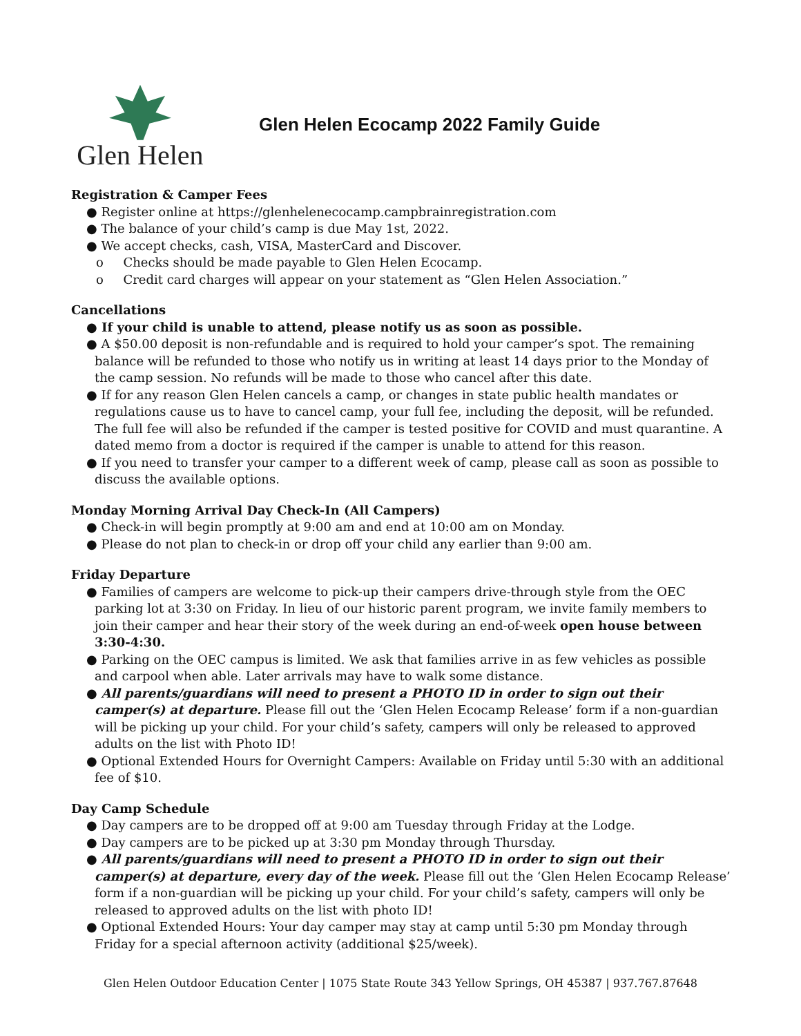Glen Helen
Glen Helen Ecocamp 2022 Family Guide
Registration & Camper Fees
● Register online at https://glenhelenecocamp.campbrainregistration.com
● The balance of your child’s camp is due May 1st, 2022.
● We accept checks, cash, VISA, MasterCard and Discover.
o Checks should be made payable to Glen Helen Ecocamp.
o Credit card charges will appear on your statement as “Glen Helen Association.”
Cancellations
● If your child is unable to attend, please notify us as soon as possible.
● A $50.00 deposit is non-refundable and is required to hold your camper’s spot. The remaining balance will be refunded to those who notify us in writing at least 14 days prior to the Monday of the camp session. No refunds will be made to those who cancel after this date.
● If for any reason Glen Helen cancels a camp, or changes in state public health mandates or regulations cause us to have to cancel camp, your full fee, including the deposit, will be refunded. The full fee will also be refunded if the camper is tested positive for COVID and must quarantine. A dated memo from a doctor is required if the camper is unable to attend for this reason.
● If you need to transfer your camper to a different week of camp, please call as soon as possible to discuss the available options.
Monday Morning Arrival Day Check-In (All Campers)
● Check-in will begin promptly at 9:00 am and end at 10:00 am on Monday.
● Please do not plan to check-in or drop off your child any earlier than 9:00 am.
Friday Departure
● Families of campers are welcome to pick-up their campers drive-through style from the OEC parking lot at 3:30 on Friday. In lieu of our historic parent program, we invite family members to join their camper and hear their story of the week during an end-of-week open house between 3:30-4:30.
● Parking on the OEC campus is limited. We ask that families arrive in as few vehicles as possible and carpool when able. Later arrivals may have to walk some distance.
● All parents/guardians will need to present a PHOTO ID in order to sign out their camper(s) at departure. Please fill out the ‘Glen Helen Ecocamp Release’ form if a non-guardian will be picking up your child. For your child’s safety, campers will only be released to approved adults on the list with Photo ID!
● Optional Extended Hours for Overnight Campers: Available on Friday until 5:30 with an additional fee of $10.
Day Camp Schedule
● Day campers are to be dropped off at 9:00 am Tuesday through Friday at the Lodge.
● Day campers are to be picked up at 3:30 pm Monday through Thursday.
● All parents/guardians will need to present a PHOTO ID in order to sign out their camper(s) at departure, every day of the week. Please fill out the ‘Glen Helen Ecocamp Release’ form if a non-guardian will be picking up your child. For your child’s safety, campers will only be released to approved adults on the list with photo ID!
● Optional Extended Hours: Your day camper may stay at camp until 5:30 pm Monday through Friday for a special afternoon activity (additional $25/week).
Glen Helen Outdoor Education Center | 1075 State Route 343 Yellow Springs, OH 45387 | 937.767.87648